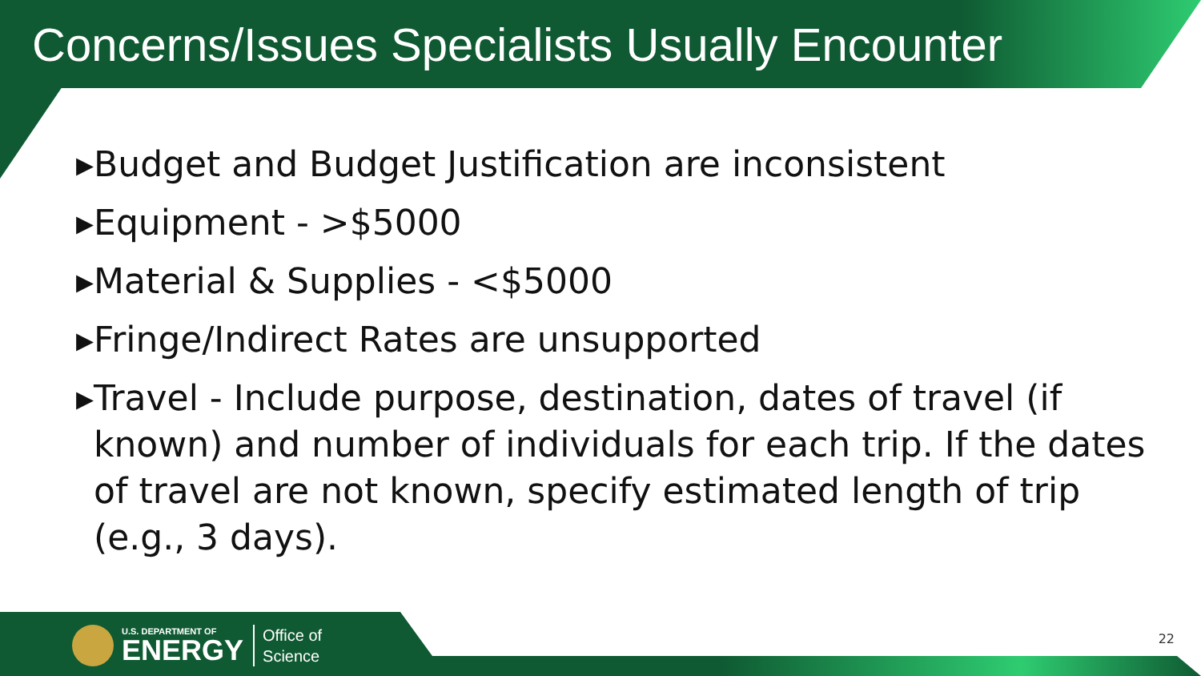Concerns/Issues Specialists Usually Encounter
▸Budget and Budget Justification are inconsistent
▸Equipment - >$5000
▸Material & Supplies - <$5000
▸Fringe/Indirect Rates are unsupported
▸Travel - Include purpose, destination, dates of travel (if known) and number of individuals for each trip. If the dates of travel are not known, specify estimated length of trip (e.g., 3 days).
U.S. DEPARTMENT OF
ENERGY
Office of
Science
22